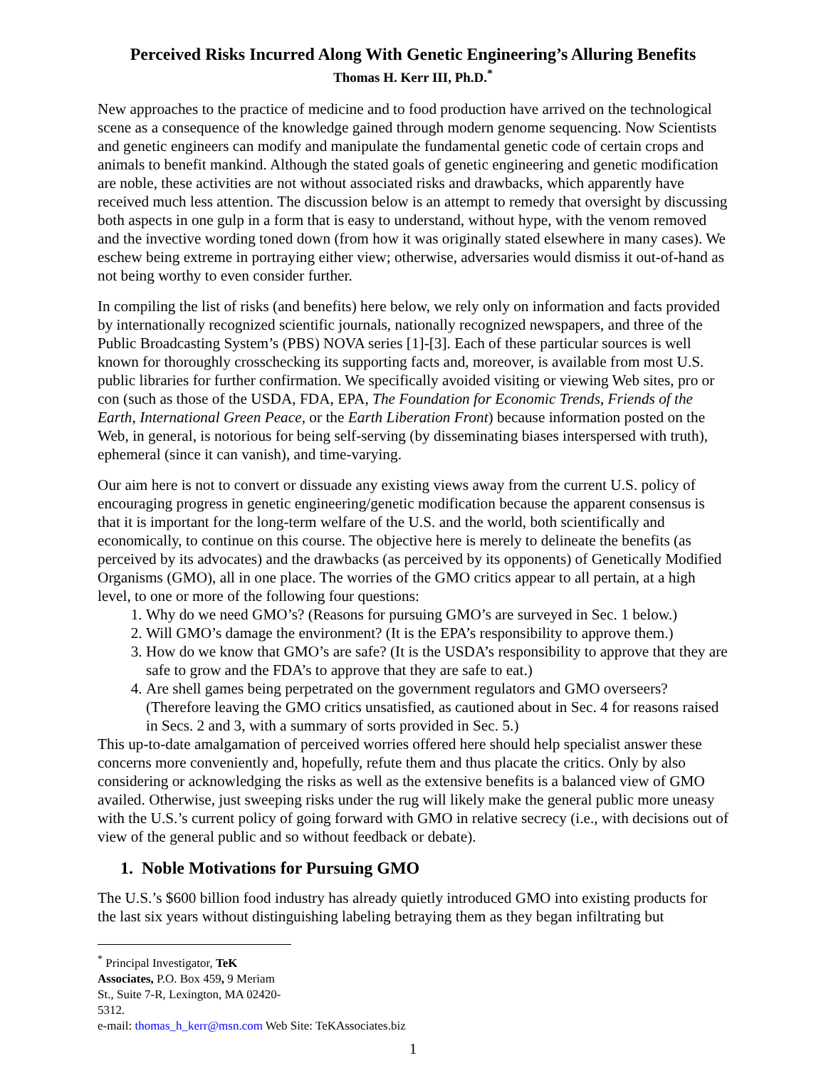Perceived Risks Incurred Along With Genetic Engineering’s Alluring Benefits
Thomas H. Kerr III, Ph.D.<sup>*</sup>
New approaches to the practice of medicine and to food production have arrived on the technological scene as a consequence of the knowledge gained through modern genome sequencing. Now Scientists and genetic engineers can modify and manipulate the fundamental genetic code of certain crops and animals to benefit mankind. Although the stated goals of genetic engineering and genetic modification are noble, these activities are not without associated risks and drawbacks, which apparently have received much less attention. The discussion below is an attempt to remedy that oversight by discussing both aspects in one gulp in a form that is easy to understand, without hype, with the venom removed and the invective wording toned down (from how it was originally stated elsewhere in many cases). We eschew being extreme in portraying either view; otherwise, adversaries would dismiss it out-of-hand as not being worthy to even consider further.
In compiling the list of risks (and benefits) here below, we rely only on information and facts provided by internationally recognized scientific journals, nationally recognized newspapers, and three of the Public Broadcasting System’s (PBS) NOVA series [1]-[3]. Each of these particular sources is well known for thoroughly crosschecking its supporting facts and, moreover, is available from most U.S. public libraries for further confirmation. We specifically avoided visiting or viewing Web sites, pro or con (such as those of the USDA, FDA, EPA, The Foundation for Economic Trends, Friends of the Earth, International Green Peace, or the Earth Liberation Front) because information posted on the Web, in general, is notorious for being self-serving (by disseminating biases interspersed with truth), ephemeral (since it can vanish), and time-varying.
Our aim here is not to convert or dissuade any existing views away from the current U.S. policy of encouraging progress in genetic engineering/genetic modification because the apparent consensus is that it is important for the long-term welfare of the U.S. and the world, both scientifically and economically, to continue on this course. The objective here is merely to delineate the benefits (as perceived by its advocates) and the drawbacks (as perceived by its opponents) of Genetically Modified Organisms (GMO), all in one place. The worries of the GMO critics appear to all pertain, at a high level, to one or more of the following four questions:
1. Why do we need GMO’s? (Reasons for pursuing GMO’s are surveyed in Sec. 1 below.)
2. Will GMO’s damage the environment? (It is the EPA’s responsibility to approve them.)
3. How do we know that GMO’s are safe? (It is the USDA’s responsibility to approve that they are safe to grow and the FDA’s to approve that they are safe to eat.)
4. Are shell games being perpetrated on the government regulators and GMO overseers? (Therefore leaving the GMO critics unsatisfied, as cautioned about in Sec. 4 for reasons raised in Secs. 2 and 3, with a summary of sorts provided in Sec. 5.)
This up-to-date amalgamation of perceived worries offered here should help specialist answer these concerns more conveniently and, hopefully, refute them and thus placate the critics. Only by also considering or acknowledging the risks as well as the extensive benefits is a balanced view of GMO availed. Otherwise, just sweeping risks under the rug will likely make the general public more uneasy with the U.S.’s current policy of going forward with GMO in relative secrecy (i.e., with decisions out of view of the general public and so without feedback or debate).
1. Noble Motivations for Pursuing GMO
The U.S.’s $600 billion food industry has already quietly introduced GMO into existing products for the last six years without distinguishing labeling betraying them as they began infiltrating but
<sup>*</sup> Principal Investigator, TeK Associates, P.O. Box 459, 9 Meriam St., Suite 7-R, Lexington, MA 02420-5312.
e-mail: thomas_h_kerr@msn.com Web Site: TeKAssociates.biz
1